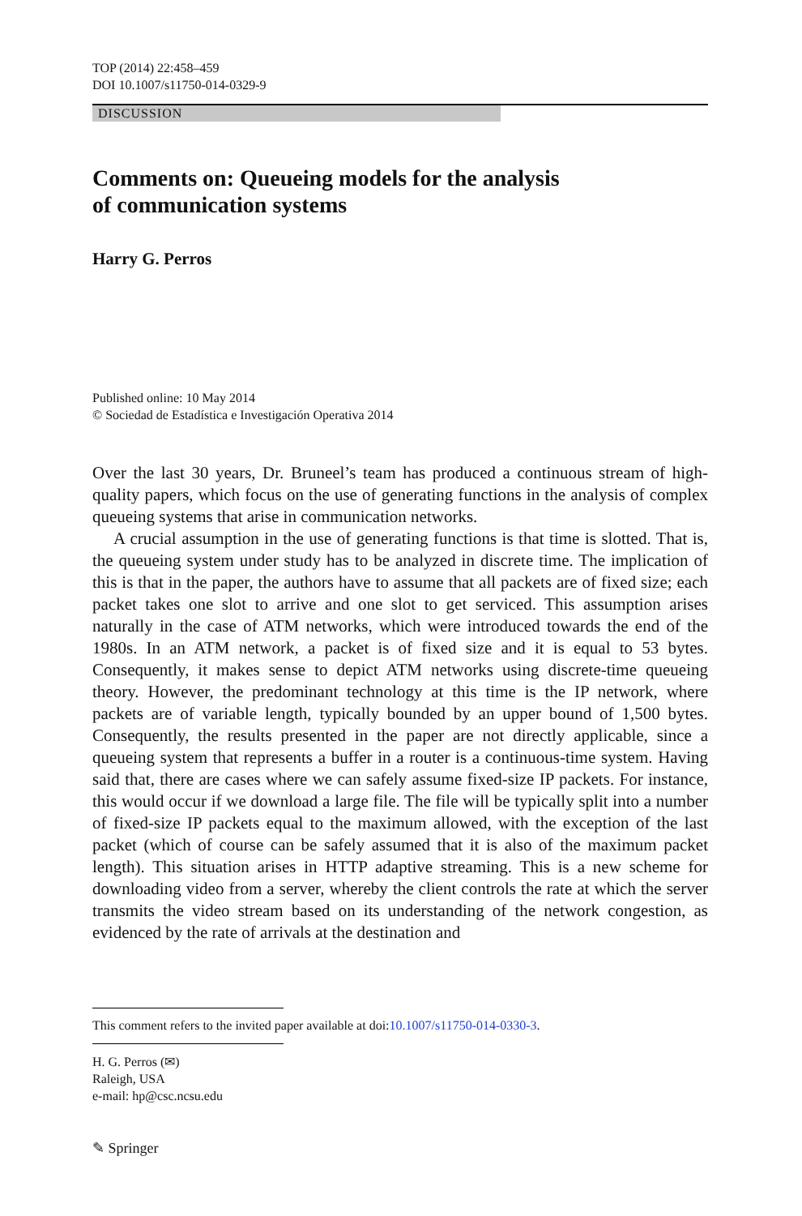TOP (2014) 22:458–459
DOI 10.1007/s11750-014-0329-9
DISCUSSION
Comments on: Queueing models for the analysis
of communication systems
Harry G. Perros
Published online: 10 May 2014
© Sociedad de Estadística e Investigación Operativa 2014
Over the last 30 years, Dr. Bruneel’s team has produced a continuous stream of high-quality papers, which focus on the use of generating functions in the analysis of complex queueing systems that arise in communication networks.
A crucial assumption in the use of generating functions is that time is slotted. That is, the queueing system under study has to be analyzed in discrete time. The implication of this is that in the paper, the authors have to assume that all packets are of fixed size; each packet takes one slot to arrive and one slot to get serviced. This assumption arises naturally in the case of ATM networks, which were introduced towards the end of the 1980s. In an ATM network, a packet is of fixed size and it is equal to 53 bytes. Consequently, it makes sense to depict ATM networks using discrete-time queueing theory. However, the predominant technology at this time is the IP network, where packets are of variable length, typically bounded by an upper bound of 1,500 bytes. Consequently, the results presented in the paper are not directly applicable, since a queueing system that represents a buffer in a router is a continuous-time system. Having said that, there are cases where we can safely assume fixed-size IP packets. For instance, this would occur if we download a large file. The file will be typically split into a number of fixed-size IP packets equal to the maximum allowed, with the exception of the last packet (which of course can be safely assumed that it is also of the maximum packet length). This situation arises in HTTP adaptive streaming. This is a new scheme for downloading video from a server, whereby the client controls the rate at which the server transmits the video stream based on its understanding of the network congestion, as evidenced by the rate of arrivals at the destination and
This comment refers to the invited paper available at doi:10.1007/s11750-014-0330-3.
H. G. Perros (✉)
Raleigh, USA
e-mail: hp@csc.ncsu.edu
✎ Springer